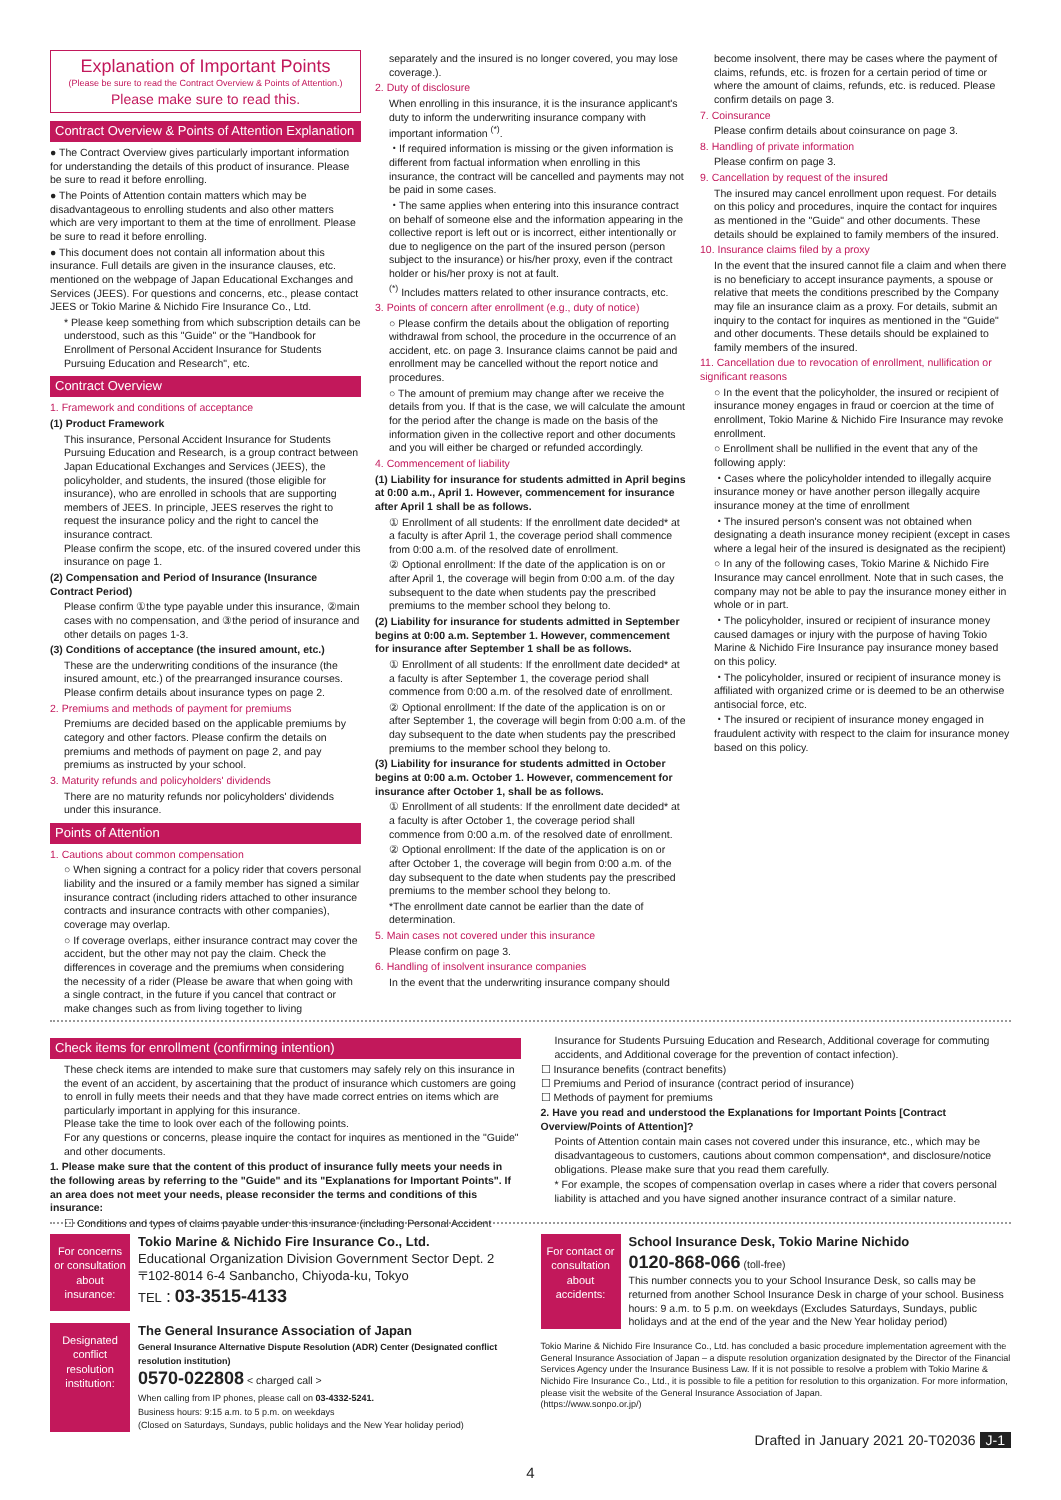Explanation of Important Points
(Please be sure to read the Contract Overview & Points of Attention.)
Please make sure to read this.
Contract Overview & Points of Attention Explanation
● The Contract Overview gives particularly important information for understanding the details of this product of insurance. Please be sure to read it before enrolling.
● The Points of Attention contain matters which may be disadvantageous to enrolling students and also other matters which are very important to them at the time of enrollment. Please be sure to read it before enrolling.
● This document does not contain all information about this insurance. Full details are given in the insurance clauses, etc. mentioned on the webpage of Japan Educational Exchanges and Services (JEES). For questions and concerns, etc., please contact JEES or Tokio Marine & Nichido Fire Insurance Co., Ltd.
* Please keep something from which subscription details can be understood, such as this "Guide" or the "Handbook for Enrollment of Personal Accident Insurance for Students Pursuing Education and Research", etc.
Contract Overview
1. Framework and conditions of acceptance
(1) Product Framework
This insurance, Personal Accident Insurance for Students Pursuing Education and Research, is a group contract between Japan Educational Exchanges and Services (JEES), the policyholder, and students, the insured (those eligible for insurance), who are enrolled in schools that are supporting members of JEES. In principle, JEES reserves the right to request the insurance policy and the right to cancel the insurance contract.
Please confirm the scope, etc. of the insured covered under this insurance on page 1.
(2) Compensation and Period of Insurance (Insurance Contract Period)
Please confirm ①the type payable under this insurance, ②main cases with no compensation, and ③the period of insurance and other details on pages 1-3.
(3) Conditions of acceptance (the insured amount, etc.)
These are the underwriting conditions of the insurance (the insured amount, etc.) of the prearranged insurance courses. Please confirm details about insurance types on page 2.
2. Premiums and methods of payment for premiums
Premiums are decided based on the applicable premiums by category and other factors. Please confirm the details on premiums and methods of payment on page 2, and pay premiums as instructed by your school.
3. Maturity refunds and policyholders' dividends
There are no maturity refunds nor policyholders' dividends under this insurance.
Points of Attention
1. Cautions about common compensation
○ When signing a contract for a policy rider that covers personal liability and the insured or a family member has signed a similar insurance contract (including riders attached to other insurance contracts and insurance contracts with other companies), coverage may overlap.
○ If coverage overlaps, either insurance contract may cover the accident, but the other may not pay the claim. Check the differences in coverage and the premiums when considering the necessity of a rider (Please be aware that when going with a single contract, in the future if you cancel that contract or make changes such as from living together to living
separately and the insured is no longer covered, you may lose coverage.).
2. Duty of disclosure
When enrolling in this insurance, it is the insurance applicant's duty to inform the underwriting insurance company with important information <sup>(*)</sup>.
・If required information is missing or the given information is different from factual information when enrolling in this insurance, the contract will be cancelled and payments may not be paid in some cases.
・The same applies when entering into this insurance contract on behalf of someone else and the information appearing in the collective report is left out or is incorrect, either intentionally or due to negligence on the part of the insured person (person subject to the insurance) or his/her proxy, even if the contract holder or his/her proxy is not at fault.
<sup>(*)</sup> Includes matters related to other insurance contracts, etc.
3. Points of concern after enrollment (e.g., duty of notice)
○ Please confirm the details about the obligation of reporting withdrawal from school, the procedure in the occurrence of an accident, etc. on page 3. Insurance claims cannot be paid and enrollment may be cancelled without the report notice and procedures.
○ The amount of premium may change after we receive the details from you. If that is the case, we will calculate the amount for the period after the change is made on the basis of the information given in the collective report and other documents and you will either be charged or refunded accordingly.
4. Commencement of liability
(1) Liability for insurance for students admitted in April begins at 0:00 a.m., April 1. However, commencement for insurance after April 1 shall be as follows.
① Enrollment of all students: If the enrollment date decided* at a faculty is after April 1, the coverage period shall commence from 0:00 a.m. of the resolved date of enrollment.
② Optional enrollment: If the date of the application is on or after April 1, the coverage will begin from 0:00 a.m. of the day subsequent to the date when students pay the prescribed premiums to the member school they belong to.
(2) Liability for insurance for students admitted in September begins at 0:00 a.m. September 1. However, commencement for insurance after September 1 shall be as follows.
① Enrollment of all students: If the enrollment date decided* at a faculty is after September 1, the coverage period shall commence from 0:00 a.m. of the resolved date of enrollment.
② Optional enrollment: If the date of the application is on or after September 1, the coverage will begin from 0:00 a.m. of the day subsequent to the date when students pay the prescribed premiums to the member school they belong to.
(3) Liability for insurance for students admitted in October begins at 0:00 a.m. October 1. However, commencement for insurance after October 1, shall be as follows.
① Enrollment of all students: If the enrollment date decided* at a faculty is after October 1, the coverage period shall commence from 0:00 a.m. of the resolved date of enrollment.
② Optional enrollment: If the date of the application is on or after October 1, the coverage will begin from 0:00 a.m. of the day subsequent to the date when students pay the prescribed premiums to the member school they belong to.
*The enrollment date cannot be earlier than the date of determination.
5. Main cases not covered under this insurance
Please confirm on page 3.
6. Handling of insolvent insurance companies
In the event that the underwriting insurance company should
become insolvent, there may be cases where the payment of claims, refunds, etc. is frozen for a certain period of time or where the amount of claims, refunds, etc. is reduced. Please confirm details on page 3.
7. Coinsurance
Please confirm details about coinsurance on page 3.
8. Handling of private information
Please confirm on page 3.
9. Cancellation by request of the insured
The insured may cancel enrollment upon request. For details on this policy and procedures, inquire the contact for inquires as mentioned in the "Guide" and other documents. These details should be explained to family members of the insured.
10. Insurance claims filed by a proxy
In the event that the insured cannot file a claim and when there is no beneficiary to accept insurance payments, a spouse or relative that meets the conditions prescribed by the Company may file an insurance claim as a proxy. For details, submit an inquiry to the contact for inquires as mentioned in the "Guide" and other documents. These details should be explained to family members of the insured.
11. Cancellation due to revocation of enrollment, nullification or significant reasons
○ In the event that the policyholder, the insured or recipient of insurance money engages in fraud or coercion at the time of enrollment, Tokio Marine & Nichido Fire Insurance may revoke enrollment.
○ Enrollment shall be nullified in the event that any of the following apply:
・Cases where the policyholder intended to illegally acquire insurance money or have another person illegally acquire insurance money at the time of enrollment
・The insured person's consent was not obtained when designating a death insurance money recipient (except in cases where a legal heir of the insured is designated as the recipient)
○ In any of the following cases, Tokio Marine & Nichido Fire Insurance may cancel enrollment. Note that in such cases, the company may not be able to pay the insurance money either in whole or in part.
・The policyholder, insured or recipient of insurance money caused damages or injury with the purpose of having Tokio Marine & Nichido Fire Insurance pay insurance money based on this policy.
・The policyholder, insured or recipient of insurance money is affiliated with organized crime or is deemed to be an otherwise antisocial force, etc.
・The insured or recipient of insurance money engaged in fraudulent activity with respect to the claim for insurance money based on this policy.
Check items for enrollment (confirming intention)
These check items are intended to make sure that customers may safely rely on this insurance in the event of an accident, by ascertaining that the product of insurance which customers are going to enroll in fully meets their needs and that they have made correct entries on items which are particularly important in applying for this insurance.
Please take the time to look over each of the following points.
For any questions or concerns, please inquire the contact for inquires as mentioned in the "Guide" and other documents.
1. Please make sure that the content of this product of insurance fully meets your needs in the following areas by referring to the "Guide" and its "Explanations for Important Points". If an area does not meet your needs, please reconsider the terms and conditions of this insurance:
☐ Conditions and types of claims payable under this insurance (including Personal Accident
Insurance for Students Pursuing Education and Research, Additional coverage for commuting accidents, and Additional coverage for the prevention of contact infection).
☐ Insurance benefits (contract benefits)
☐ Premiums and Period of insurance (contract period of insurance)
☐ Methods of payment for premiums
2. Have you read and understood the Explanations for Important Points [Contract Overview/Points of Attention]?
Points of Attention contain main cases not covered under this insurance, etc., which may be disadvantageous to customers, cautions about common compensation*, and disclosure/notice obligations. Please make sure that you read them carefully.
* For example, the scopes of compensation overlap in cases where a rider that covers personal liability is attached and you have signed another insurance contract of a similar nature.
For concerns or consultation about insurance:
Tokio Marine & Nichido Fire Insurance Co., Ltd.
Educational Organization Division Government Sector Dept. 2
〒102-8014 6-4 Sanbancho, Chiyoda-ku, Tokyo
TEL：03-3515-4133
Designated conflict resolution institution:
The General Insurance Association of Japan
General Insurance Alternative Dispute Resolution (ADR) Center (Designated conflict resolution institution)
0570-022808 < charged call >
When calling from IP phones, please call on 03-4332-5241.
Business hours: 9:15 a.m. to 5 p.m. on weekdays
(Closed on Saturdays, Sundays, public holidays and the New Year holiday period)
For contact or consultation about accidents:
School Insurance Desk, Tokio Marine Nichido
0120-868-066 (toll-free)
This number connects you to your School Insurance Desk, so calls may be returned from another School Insurance Desk in charge of your school. Business hours: 9 a.m. to 5 p.m. on weekdays (Excludes Saturdays, Sundays, public holidays and at the end of the year and the New Year holiday period)
Tokio Marine & Nichido Fire Insurance Co., Ltd. has concluded a basic procedure implementation agreement with the General Insurance Association of Japan – a dispute resolution organization designated by the Director of the Financial Services Agency under the Insurance Business Law. If it is not possible to resolve a problem with Tokio Marine & Nichido Fire Insurance Co., Ltd., it is possible to file a petition for resolution to this organization. For more information, please visit the website of the General Insurance Association of Japan.
(https://www.sonpo.or.jp/)
Drafted in January 2021 20-T02036 J-1
4